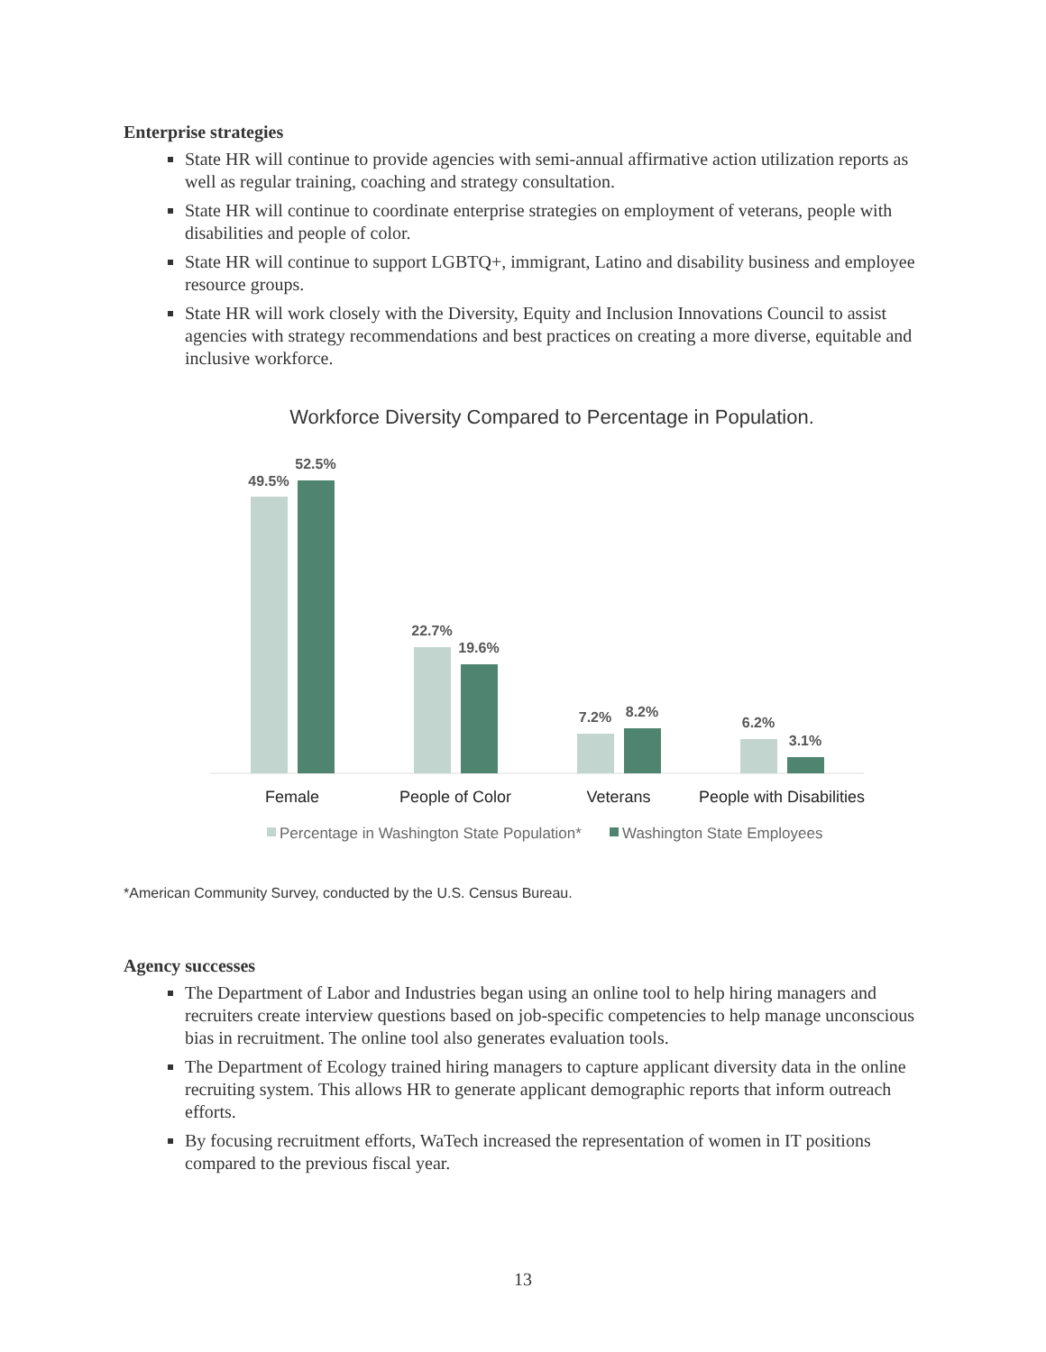Enterprise strategies
State HR will continue to provide agencies with semi-annual affirmative action utilization reports as well as regular training, coaching and strategy consultation.
State HR will continue to coordinate enterprise strategies on employment of veterans, people with disabilities and people of color.
State HR will continue to support LGBTQ+, immigrant, Latino and disability business and employee resource groups.
State HR will work closely with the Diversity, Equity and Inclusion Innovations Council to assist agencies with strategy recommendations and best practices on creating a more diverse, equitable and inclusive workforce.
Workforce Diversity Compared to Percentage in Population.
49.5%
52.5%
22.7%
19.6%
7.2%
8.2%
6.2%
3.1%
Female
People of Color
Veterans
People with Disabilities
Percentage in Washington State Population*
Washington State Employees
*American Community Survey, conducted by the U.S. Census Bureau.
Agency successes
The Department of Labor and Industries began using an online tool to help hiring managers and recruiters create interview questions based on job-specific competencies to help manage unconscious bias in recruitment. The online tool also generates evaluation tools.
The Department of Ecology trained hiring managers to capture applicant diversity data in the online recruiting system. This allows HR to generate applicant demographic reports that inform outreach efforts.
By focusing recruitment efforts, WaTech increased the representation of women in IT positions compared to the previous fiscal year.
13